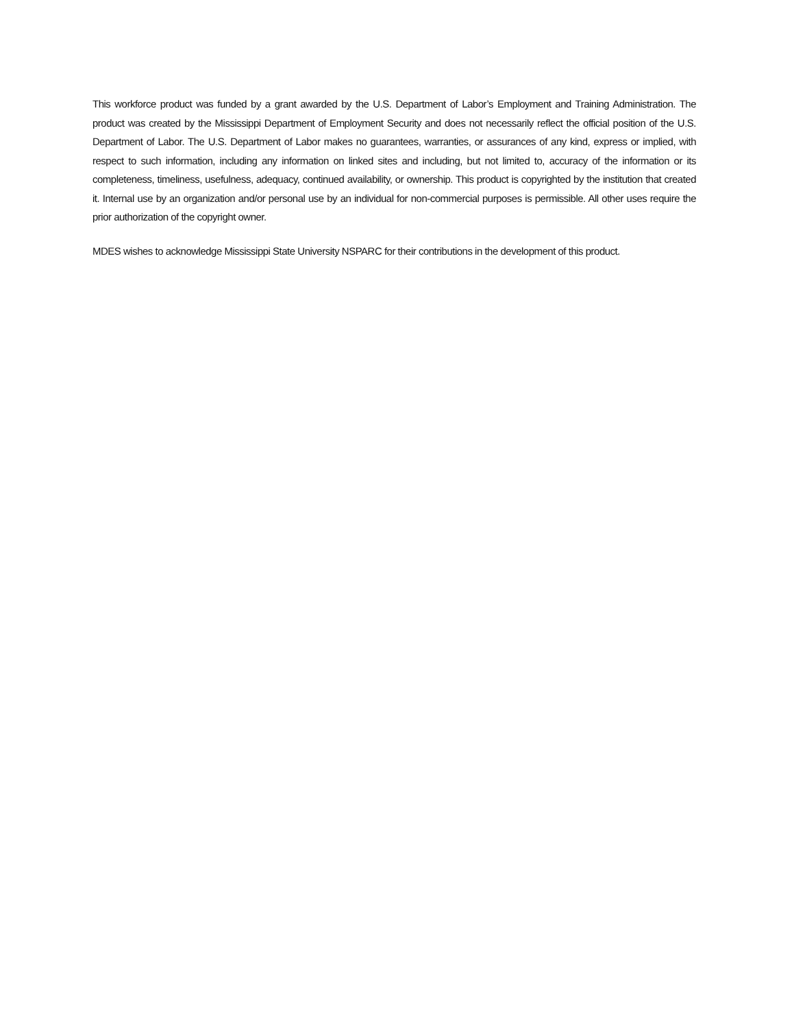This workforce product was funded by a grant awarded by the U.S. Department of Labor’s Employment and Training Administration. The product was created by the Mississippi Department of Employment Security and does not necessarily reflect the official position of the U.S. Department of Labor. The U.S. Department of Labor makes no guarantees, warranties, or assurances of any kind, express or implied, with respect to such information, including any information on linked sites and including, but not limited to, accuracy of the information or its completeness, timeliness, usefulness, adequacy, continued availability, or ownership. This product is copyrighted by the institution that created it. Internal use by an organization and/or personal use by an individual for non-commercial purposes is permissible. All other uses require the prior authorization of the copyright owner.
MDES wishes to acknowledge Mississippi State University NSPARC for their contributions in the development of this product.